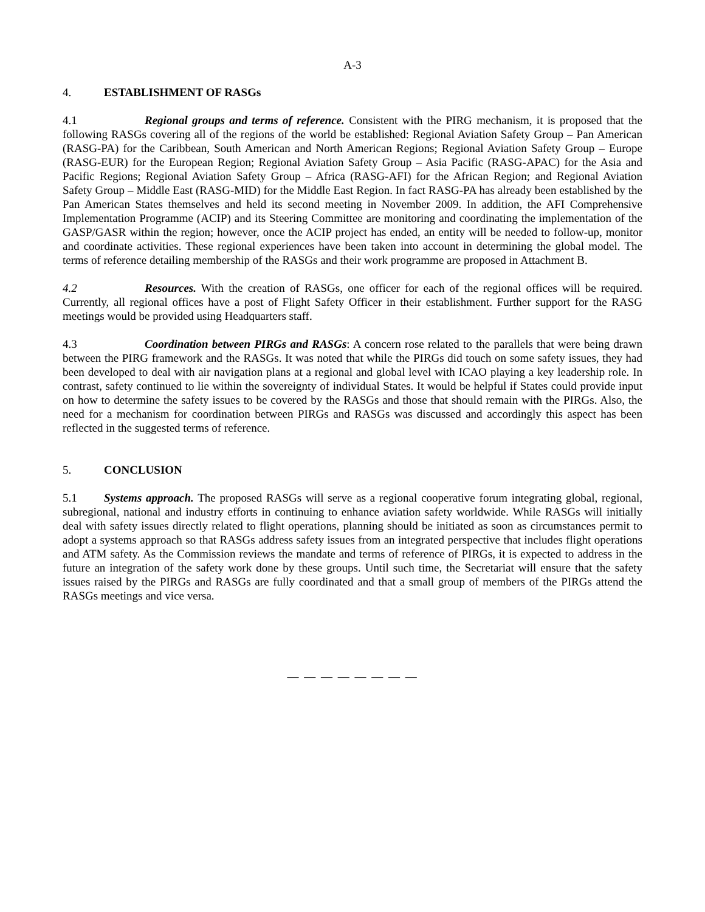A-3
4. ESTABLISHMENT OF RASGs
4.1 Regional groups and terms of reference. Consistent with the PIRG mechanism, it is proposed that the following RASGs covering all of the regions of the world be established: Regional Aviation Safety Group – Pan American (RASG-PA) for the Caribbean, South American and North American Regions; Regional Aviation Safety Group – Europe (RASG-EUR) for the European Region; Regional Aviation Safety Group – Asia Pacific (RASG-APAC) for the Asia and Pacific Regions; Regional Aviation Safety Group – Africa (RASG-AFI) for the African Region; and Regional Aviation Safety Group – Middle East (RASG-MID) for the Middle East Region. In fact RASG-PA has already been established by the Pan American States themselves and held its second meeting in November 2009. In addition, the AFI Comprehensive Implementation Programme (ACIP) and its Steering Committee are monitoring and coordinating the implementation of the GASP/GASR within the region; however, once the ACIP project has ended, an entity will be needed to follow-up, monitor and coordinate activities. These regional experiences have been taken into account in determining the global model. The terms of reference detailing membership of the RASGs and their work programme are proposed in Attachment B.
4.2 Resources. With the creation of RASGs, one officer for each of the regional offices will be required. Currently, all regional offices have a post of Flight Safety Officer in their establishment. Further support for the RASG meetings would be provided using Headquarters staff.
4.3 Coordination between PIRGs and RASGs: A concern rose related to the parallels that were being drawn between the PIRG framework and the RASGs. It was noted that while the PIRGs did touch on some safety issues, they had been developed to deal with air navigation plans at a regional and global level with ICAO playing a key leadership role. In contrast, safety continued to lie within the sovereignty of individual States. It would be helpful if States could provide input on how to determine the safety issues to be covered by the RASGs and those that should remain with the PIRGs. Also, the need for a mechanism for coordination between PIRGs and RASGs was discussed and accordingly this aspect has been reflected in the suggested terms of reference.
5. CONCLUSION
5.1 Systems approach. The proposed RASGs will serve as a regional cooperative forum integrating global, regional, subregional, national and industry efforts in continuing to enhance aviation safety worldwide. While RASGs will initially deal with safety issues directly related to flight operations, planning should be initiated as soon as circumstances permit to adopt a systems approach so that RASGs address safety issues from an integrated perspective that includes flight operations and ATM safety. As the Commission reviews the mandate and terms of reference of PIRGs, it is expected to address in the future an integration of the safety work done by these groups. Until such time, the Secretariat will ensure that the safety issues raised by the PIRGs and RASGs are fully coordinated and that a small group of members of the PIRGs attend the RASGs meetings and vice versa.
— — — — — — — —